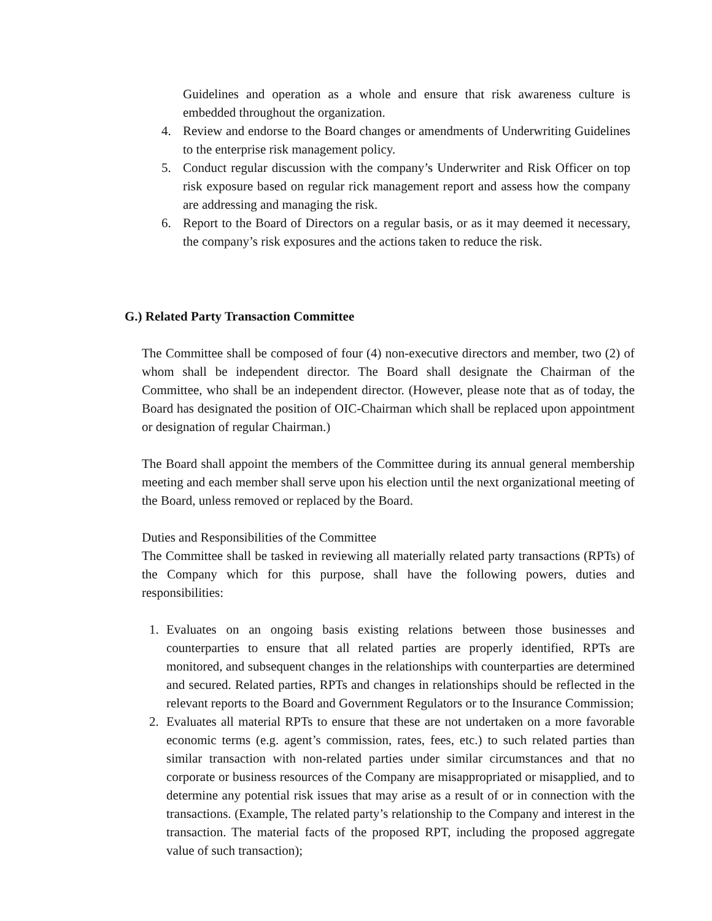Guidelines and operation as a whole and ensure that risk awareness culture is embedded throughout the organization.
4. Review and endorse to the Board changes or amendments of Underwriting Guidelines to the enterprise risk management policy.
5. Conduct regular discussion with the company’s Underwriter and Risk Officer on top risk exposure based on regular rick management report and assess how the company are addressing and managing the risk.
6. Report to the Board of Directors on a regular basis, or as it may deemed it necessary, the company’s risk exposures and the actions taken to reduce the risk.
G.) Related Party Transaction Committee
The Committee shall be composed of four (4) non-executive directors and member, two (2) of whom shall be independent director. The Board shall designate the Chairman of the Committee, who shall be an independent director. (However, please note that as of today, the Board has designated the position of OIC-Chairman which shall be replaced upon appointment or designation of regular Chairman.)
The Board shall appoint the members of the Committee during its annual general membership meeting and each member shall serve upon his election until the next organizational meeting of the Board, unless removed or replaced by the Board.
Duties and Responsibilities of the Committee
The Committee shall be tasked in reviewing all materially related party transactions (RPTs) of the Company which for this purpose, shall have the following powers, duties and responsibilities:
1. Evaluates on an ongoing basis existing relations between those businesses and counterparties to ensure that all related parties are properly identified, RPTs are monitored, and subsequent changes in the relationships with counterparties are determined and secured. Related parties, RPTs and changes in relationships should be reflected in the relevant reports to the Board and Government Regulators or to the Insurance Commission;
2. Evaluates all material RPTs to ensure that these are not undertaken on a more favorable economic terms (e.g. agent’s commission, rates, fees, etc.) to such related parties than similar transaction with non-related parties under similar circumstances and that no corporate or business resources of the Company are misappropriated or misapplied, and to determine any potential risk issues that may arise as a result of or in connection with the transactions. (Example, The related party’s relationship to the Company and interest in the transaction. The material facts of the proposed RPT, including the proposed aggregate value of such transaction);